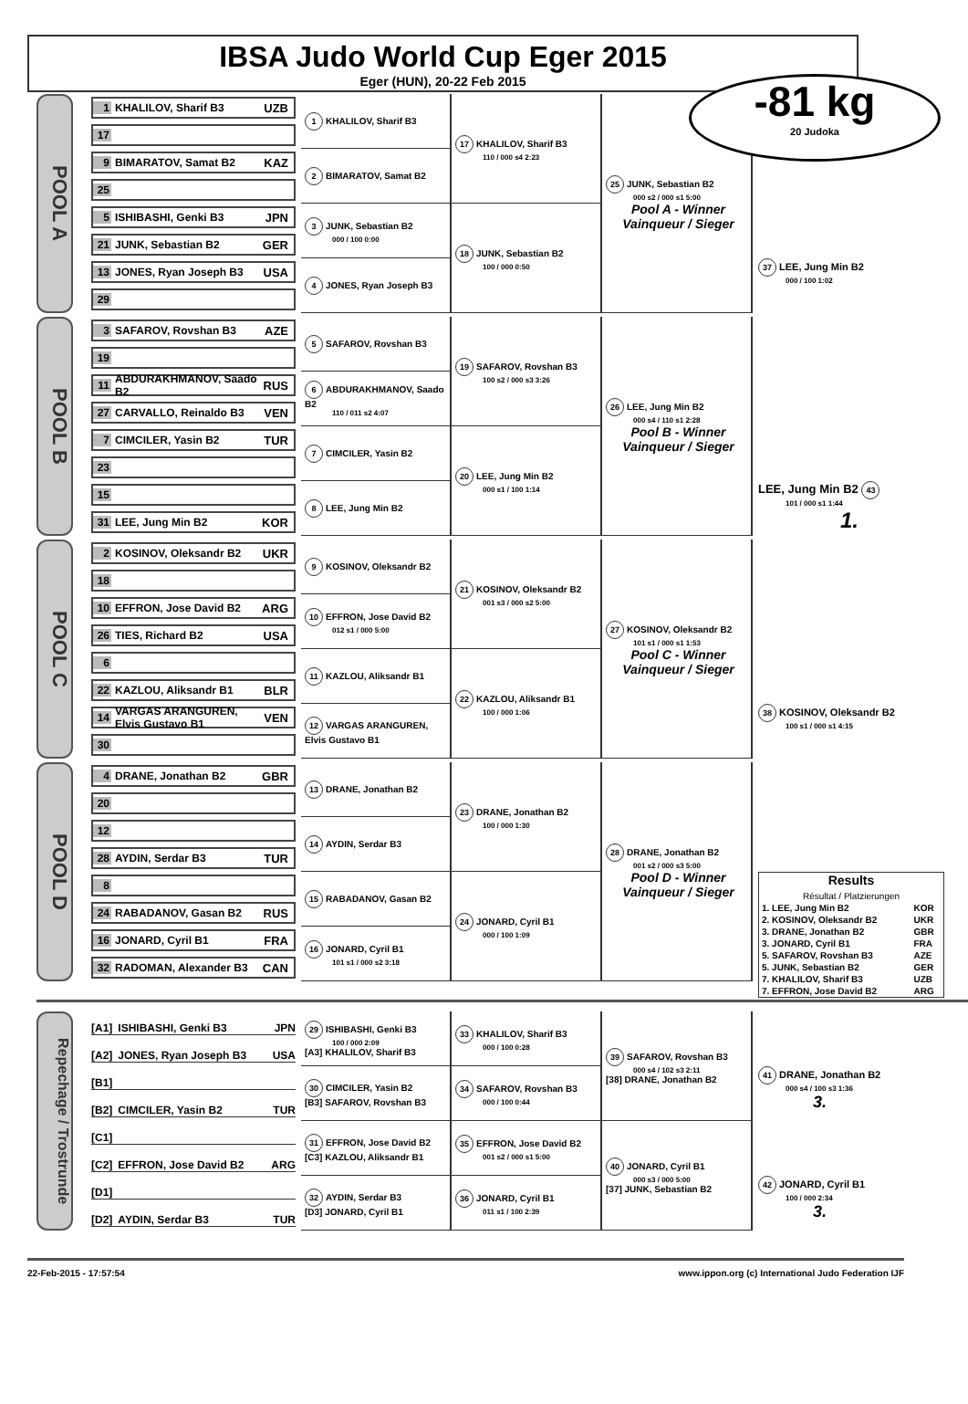IBSA Judo World Cup Eger 2015
Eger (HUN), 20-22 Feb 2015
-81 kg
20 Judoka
POOL A
1 KHALILOV, Sharif B3 UZB
17
9 BIMARATOV, Samat B2 KAZ
25
5 ISHIBASHI, Genki B3 JPN
21 JUNK, Sebastian B2 GER
13 JONES, Ryan Joseph B3 USA
29
1 KHALILOV, Sharif B3
2 BIMARATOV, Samat B2
3 JUNK, Sebastian B2
000 / 100 0:00
4 JONES, Ryan Joseph B3
17 KHALILOV, Sharif B3
110 / 000 s4 2:23
18 JUNK, Sebastian B2
100 / 000 0:50
25 JUNK, Sebastian B2
000 s2 / 000 s1 5:00
Pool A - Winner
Vainqueur / Sieger
37 LEE, Jung Min B2
000 / 100 1:02
POOL B
3 SAFAROV, Rovshan B3 AZE
19
11 ABDURAKHMANOV, Saado B2 RUS
27 CARVALLO, Reinaldo B3 VEN
7 CIMCILER, Yasin B2 TUR
23
15
31 LEE, Jung Min B2 KOR
5 SAFAROV, Rovshan B3
6 ABDURAKHMANOV, Saado B2
110 / 011 s2 4:07
7 CIMCILER, Yasin B2
8 LEE, Jung Min B2
19 SAFAROV, Rovshan B3
100 s2 / 000 s3 3:26
20 LEE, Jung Min B2
000 s1 / 100 1:14
26 LEE, Jung Min B2
000 s4 / 110 s1 2:28
Pool B - Winner
Vainqueur / Sieger
LEE, Jung Min B2 43
101 / 000 s1 1:44
1.
POOL C
2 KOSINOV, Oleksandr B2 UKR
18
10 EFFRON, Jose David B2 ARG
26 TIES, Richard B2 USA
6
22 KAZLOU, Aliksandr B1 BLR
14 VARGAS ARANGUREN, Elvis Gustavo B1 VEN
30
9 KOSINOV, Oleksandr B2
10 EFFRON, Jose David B2
012 s1 / 000 5:00
11 KAZLOU, Aliksandr B1
12 VARGAS ARANGUREN, Elvis Gustavo B1
21 KOSINOV, Oleksandr B2
001 s3 / 000 s2 5:00
22 KAZLOU, Aliksandr B1
100 / 000 1:06
27 KOSINOV, Oleksandr B2
101 s1 / 000 s1 1:53
Pool C - Winner
Vainqueur / Sieger
38 KOSINOV, Oleksandr B2
100 s1 / 000 s1 4:15
POOL D
4 DRANE, Jonathan B2 GBR
20
12
28 AYDIN, Serdar B3 TUR
8
24 RABADANOV, Gasan B2 RUS
16 JONARD, Cyril B1 FRA
32 RADOMAN, Alexander B3 CAN
13 DRANE, Jonathan B2
14 AYDIN, Serdar B3
15 RABADANOV, Gasan B2
16 JONARD, Cyril B1
101 s1 / 000 s2 3:18
23 DRANE, Jonathan B2
100 / 000 1:30
24 JONARD, Cyril B1
000 / 100 1:09
28 DRANE, Jonathan B2
001 s2 / 000 s3 5:00
Pool D - Winner
Vainqueur / Sieger
Results
Résultat / Platzierungen
| 1. LEE, Jung Min B2 | KOR |
| 2. KOSINOV, Oleksandr B2 | UKR |
| 3. DRANE, Jonathan B2 | GBR |
| 3. JONARD, Cyril B1 | FRA |
| 5. SAFAROV, Rovshan B3 | AZE |
| 5. JUNK, Sebastian B2 | GER |
| 7. KHALILOV, Sharif B3 | UZB |
| 7. EFFRON, Jose David B2 | ARG |
Repechage / Trostrunde
[A1] ISHIBASHI, Genki B3 JPN
[A2] JONES, Ryan Joseph B3 USA
[B1]
[B2] CIMCILER, Yasin B2 TUR
[C1]
[C2] EFFRON, Jose David B2 ARG
[D1]
[D2] AYDIN, Serdar B3 TUR
29 ISHIBASHI, Genki B3
100 / 000 2:09
[A3] KHALILOV, Sharif B3
30 CIMCILER, Yasin B2
[B3] SAFAROV, Rovshan B3
31 EFFRON, Jose David B2
[C3] KAZLOU, Aliksandr B1
32 AYDIN, Serdar B3
[D3] JONARD, Cyril B1
33 KHALILOV, Sharif B3
000 / 100 0:28
34 SAFAROV, Rovshan B3
000 / 100 0:44
35 EFFRON, Jose David B2
001 s2 / 000 s1 5:00
36 JONARD, Cyril B1
011 s1 / 100 2:39
39 SAFAROV, Rovshan B3
000 s4 / 102 s3 2:11
[38] DRANE, Jonathan B2
40 JONARD, Cyril B1
000 s3 / 000 5:00
[37] JUNK, Sebastian B2
41 DRANE, Jonathan B2
000 s4 / 100 s3 1:36
3.
42 JONARD, Cyril B1
100 / 000 2:34
3.
22-Feb-2015 - 17:57:54 www.ippon.org (c) International Judo Federation IJF